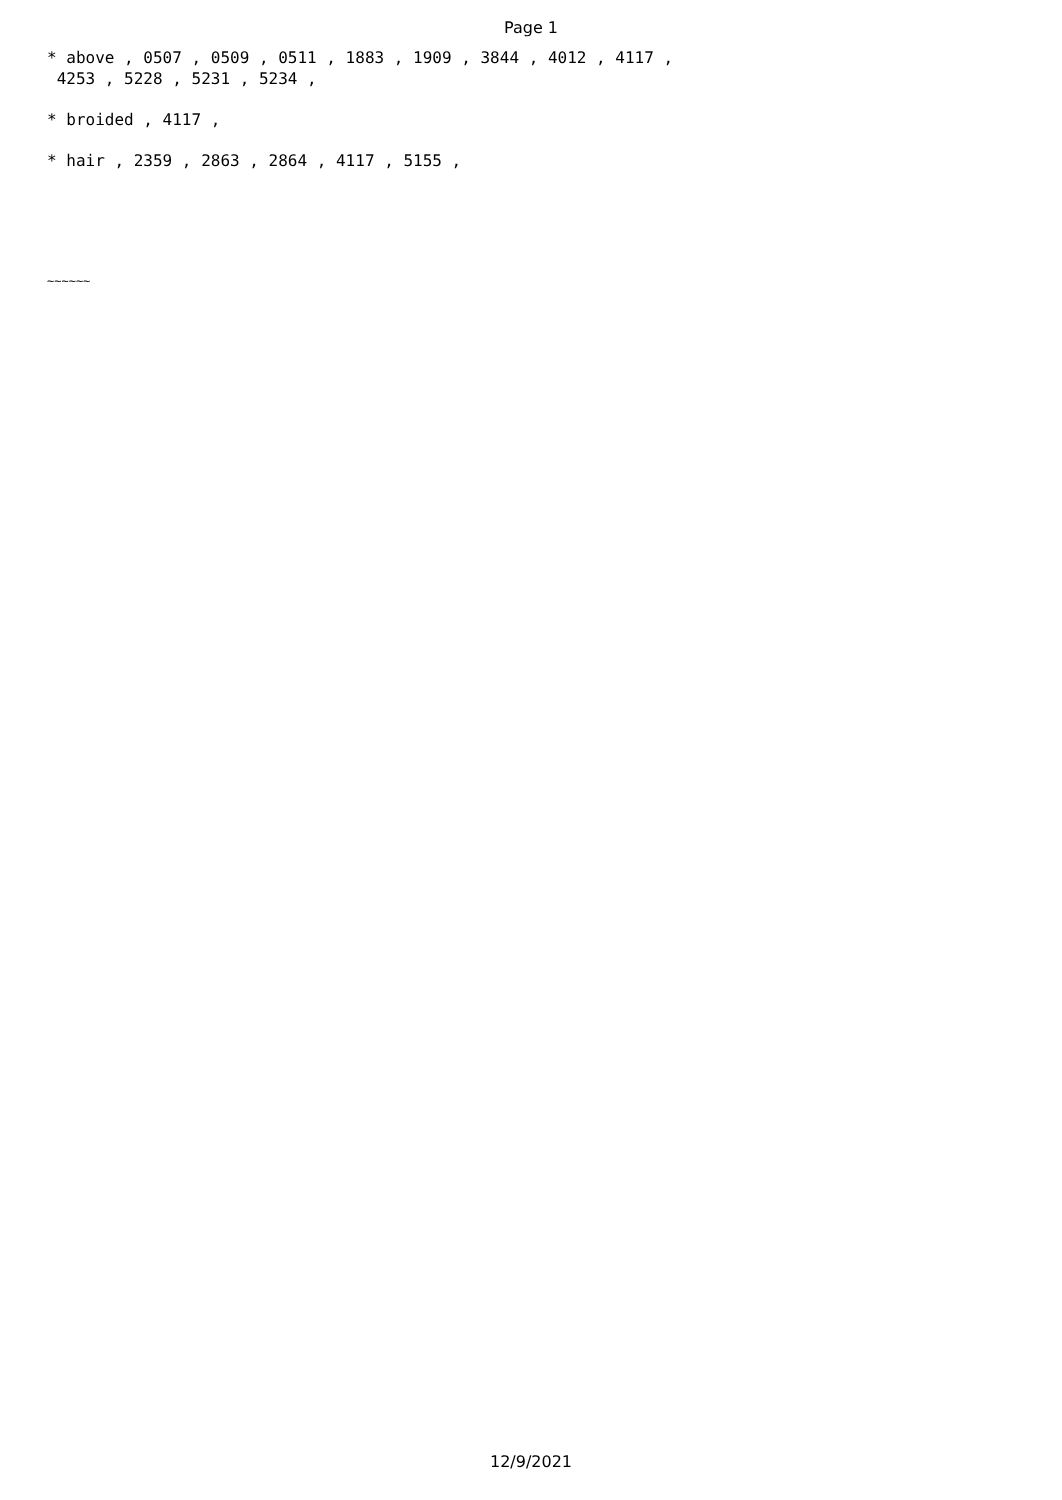Page 1
* above , 0507 , 0509 , 0511 , 1883 , 1909 , 3844 , 4012 , 4117 , 4253 , 5228 , 5231 , 5234 ,
* broided , 4117 ,
* hair , 2359 , 2863 , 2864 , 4117 , 5155 ,
~~~~~~
12/9/2021